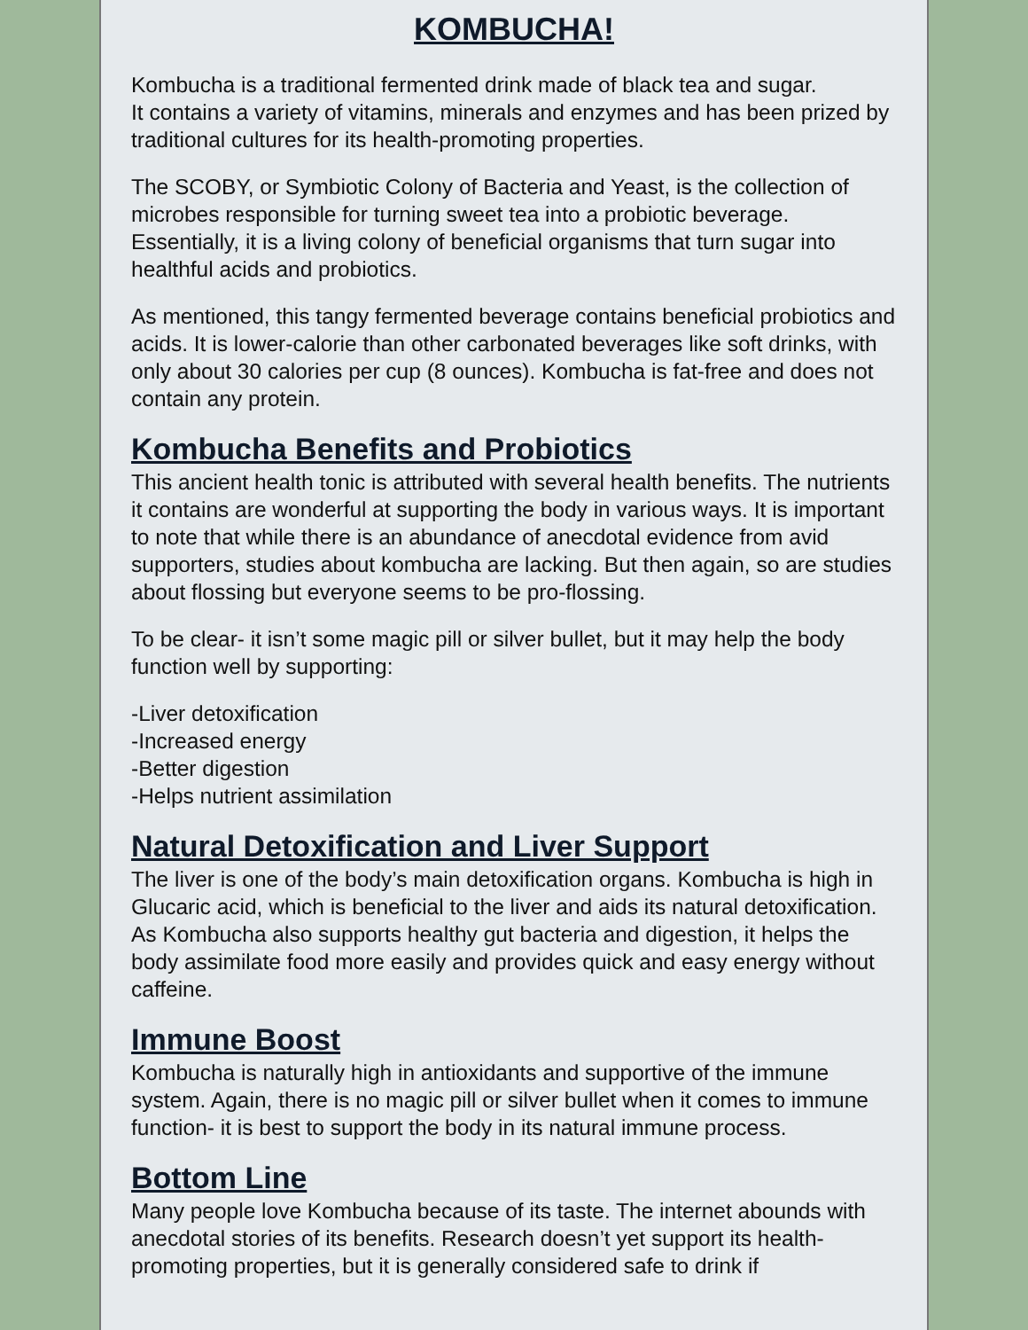KOMBUCHA!
Kombucha is a traditional fermented drink made of black tea and sugar.
It contains a variety of vitamins, minerals and enzymes and has been prized by traditional cultures for its health-promoting properties.
The SCOBY, or Symbiotic Colony of Bacteria and Yeast, is the collection of microbes responsible for turning sweet tea into a probiotic beverage. Essentially, it is a living colony of beneficial organisms that turn sugar into healthful acids and probiotics.
As mentioned, this tangy fermented beverage contains beneficial probiotics and acids. It is lower-calorie than other carbonated beverages like soft drinks, with only about 30 calories per cup (8 ounces). Kombucha is fat-free and does not contain any protein.
Kombucha Benefits and Probiotics
This ancient health tonic is attributed with several health benefits. The nutrients it contains are wonderful at supporting the body in various ways. It is important to note that while there is an abundance of anecdotal evidence from avid supporters, studies about kombucha are lacking. But then again, so are studies about flossing but everyone seems to be pro-flossing.
To be clear- it isn’t some magic pill or silver bullet, but it may help the body function well by supporting:
-Liver detoxification
-Increased energy
-Better digestion
-Helps nutrient assimilation
Natural Detoxification and Liver Support
The liver is one of the body’s main detoxification organs. Kombucha is high in Glucaric acid, which is beneficial to the liver and aids its natural detoxification.
As Kombucha also supports healthy gut bacteria and digestion, it helps the body assimilate food more easily and provides quick and easy energy without caffeine.
Immune Boost
Kombucha is naturally high in antioxidants and supportive of the immune system. Again, there is no magic pill or silver bullet when it comes to immune function- it is best to support the body in its natural immune process.
Bottom Line
Many people love Kombucha because of its taste. The internet abounds with anecdotal stories of its benefits. Research doesn’t yet support its health-promoting properties, but it is generally considered safe to drink if